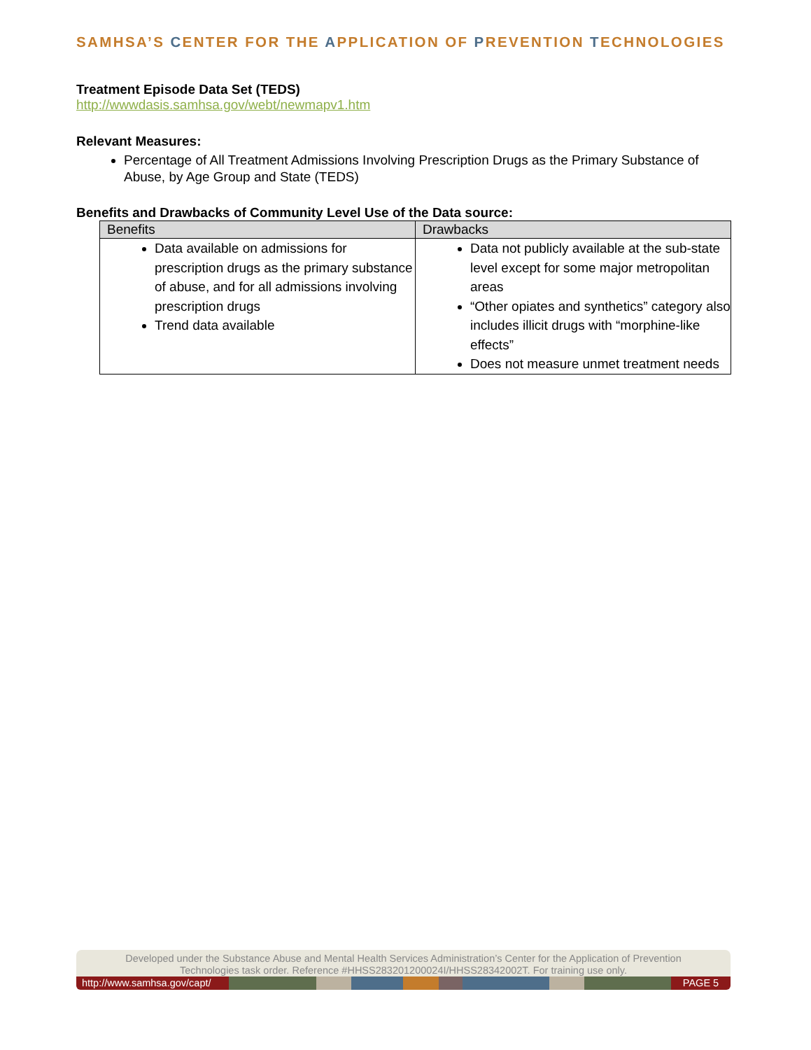SAMHSA’S CENTER FOR THE APPLICATION OF PREVENTION TECHNOLOGIES
Treatment Episode Data Set (TEDS)
http://wwwdasis.samhsa.gov/webt/newmapv1.htm
Relevant Measures:
Percentage of All Treatment Admissions Involving Prescription Drugs as the Primary Substance of Abuse, by Age Group and State (TEDS)
Benefits and Drawbacks of Community Level Use of the Data source:
| Benefits | Drawbacks |
| --- | --- |
| Data available on admissions for prescription drugs as the primary substance of abuse, and for all admissions involving prescription drugs Trend data available | Data not publicly available at the sub-state level except for some major metropolitan areas “Other opiates and synthetics” category also includes illicit drugs with “morphine-like effects” Does not measure unmet treatment needs |
Developed under the Substance Abuse and Mental Health Services Administration’s Center for the Application of Prevention Technologies task order. Reference #HHSS283201200024I/HHSS28342002T. For training use only.
http://www.samhsa.gov/capt/
PAGE 5